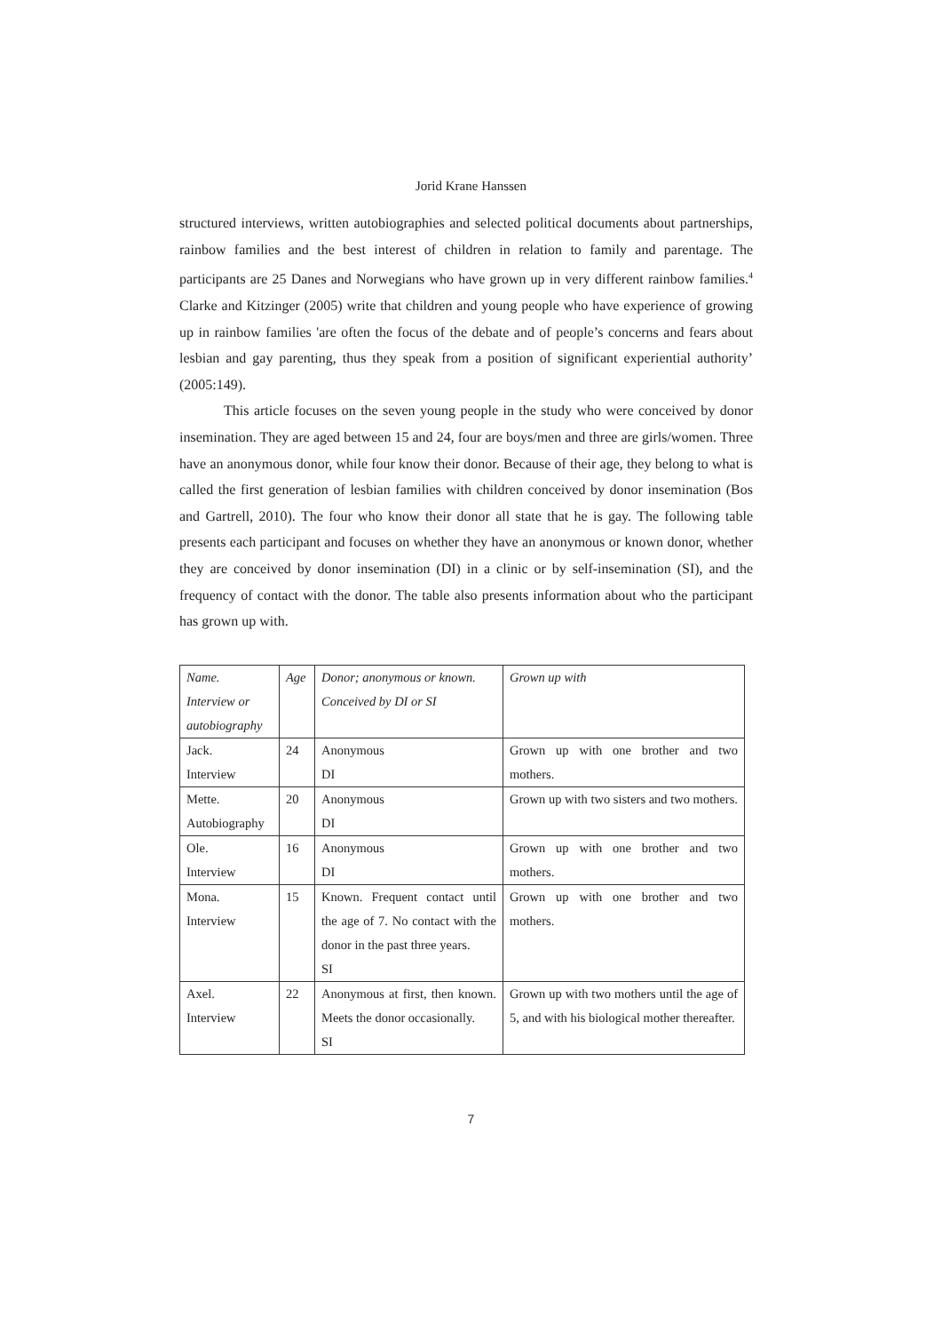Jorid Krane Hanssen
structured interviews, written autobiographies and selected political documents about partnerships, rainbow families and the best interest of children in relation to family and parentage. The participants are 25 Danes and Norwegians who have grown up in very different rainbow families.<sup>4</sup> Clarke and Kitzinger (2005) write that children and young people who have experience of growing up in rainbow families 'are often the focus of the debate and of people’s concerns and fears about lesbian and gay parenting, thus they speak from a position of significant experiential authority’ (2005:149).
This article focuses on the seven young people in the study who were conceived by donor insemination. They are aged between 15 and 24, four are boys/men and three are girls/women. Three have an anonymous donor, while four know their donor. Because of their age, they belong to what is called the first generation of lesbian families with children conceived by donor insemination (Bos and Gartrell, 2010). The four who know their donor all state that he is gay. The following table presents each participant and focuses on whether they have an anonymous or known donor, whether they are conceived by donor insemination (DI) in a clinic or by self-insemination (SI), and the frequency of contact with the donor. The table also presents information about who the participant has grown up with.
| Name. Interview or autobiography | Age | Donor; anonymous or known. Conceived by DI or SI | Grown up with |
| Jack. Interview | 24 | Anonymous DI | Grown up with one brother and two mothers. |
| Mette. Autobiography | 20 | Anonymous DI | Grown up with two sisters and two mothers. |
| Ole. Interview | 16 | Anonymous DI | Grown up with one brother and two mothers. |
| Mona. Interview | 15 | Known. Frequent contact until the age of 7. No contact with the donor in the past three years. SI | Grown up with one brother and two mothers. |
| Axel. Interview | 22 | Anonymous at first, then known. Meets the donor occasionally. SI | Grown up with two mothers until the age of 5, and with his biological mother thereafter. |
7